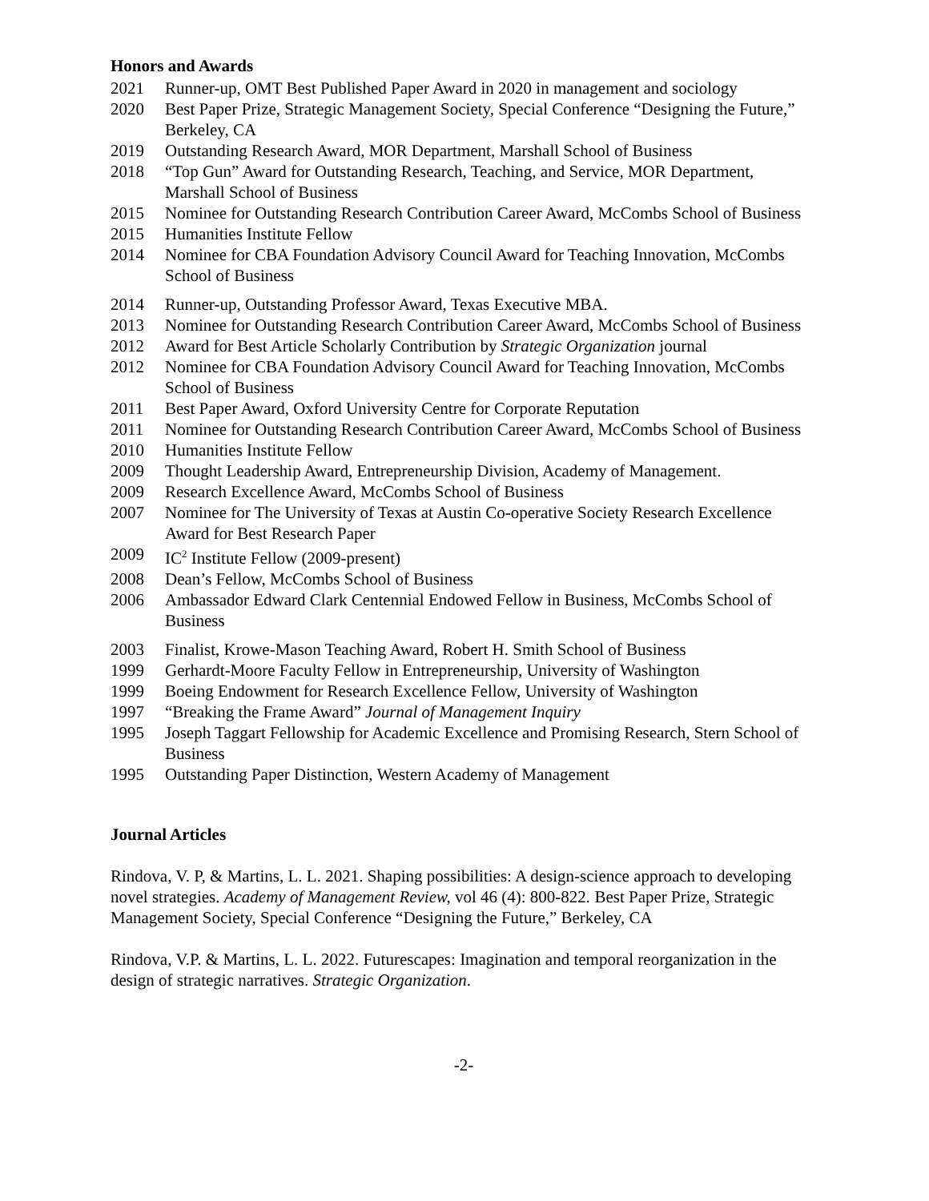Honors and Awards
2021 Runner-up, OMT Best Published Paper Award in 2020 in management and sociology
2020 Best Paper Prize, Strategic Management Society, Special Conference “Designing the Future,” Berkeley, CA
2019 Outstanding Research Award, MOR Department, Marshall School of Business
2018 “Top Gun” Award for Outstanding Research, Teaching, and Service, MOR Department, Marshall School of Business
2015 Nominee for Outstanding Research Contribution Career Award, McCombs School of Business
2015 Humanities Institute Fellow
2014 Nominee for CBA Foundation Advisory Council Award for Teaching Innovation, McCombs School of Business
2014 Runner-up, Outstanding Professor Award, Texas Executive MBA.
2013 Nominee for Outstanding Research Contribution Career Award, McCombs School of Business
2012 Award for Best Article Scholarly Contribution by Strategic Organization journal
2012 Nominee for CBA Foundation Advisory Council Award for Teaching Innovation, McCombs School of Business
2011 Best Paper Award, Oxford University Centre for Corporate Reputation
2011 Nominee for Outstanding Research Contribution Career Award, McCombs School of Business
2010 Humanities Institute Fellow
2009 Thought Leadership Award, Entrepreneurship Division, Academy of Management.
2009 Research Excellence Award, McCombs School of Business
2007 Nominee for The University of Texas at Austin Co-operative Society Research Excellence Award for Best Research Paper
2009 IC<sup>2</sup> Institute Fellow (2009-present)
2008 Dean’s Fellow, McCombs School of Business
2006 Ambassador Edward Clark Centennial Endowed Fellow in Business, McCombs School of Business
2003 Finalist, Krowe-Mason Teaching Award, Robert H. Smith School of Business
1999 Gerhardt-Moore Faculty Fellow in Entrepreneurship, University of Washington
1999 Boeing Endowment for Research Excellence Fellow, University of Washington
1997 “Breaking the Frame Award” Journal of Management Inquiry
1995 Joseph Taggart Fellowship for Academic Excellence and Promising Research, Stern School of Business
1995 Outstanding Paper Distinction, Western Academy of Management
Journal Articles
Rindova, V. P, & Martins, L. L. 2021. Shaping possibilities: A design-science approach to developing novel strategies. Academy of Management Review, vol 46 (4): 800-822. Best Paper Prize, Strategic Management Society, Special Conference “Designing the Future,” Berkeley, CA
Rindova, V.P. & Martins, L. L. 2022. Futurescapes: Imagination and temporal reorganization in the design of strategic narratives. Strategic Organization.
-2-